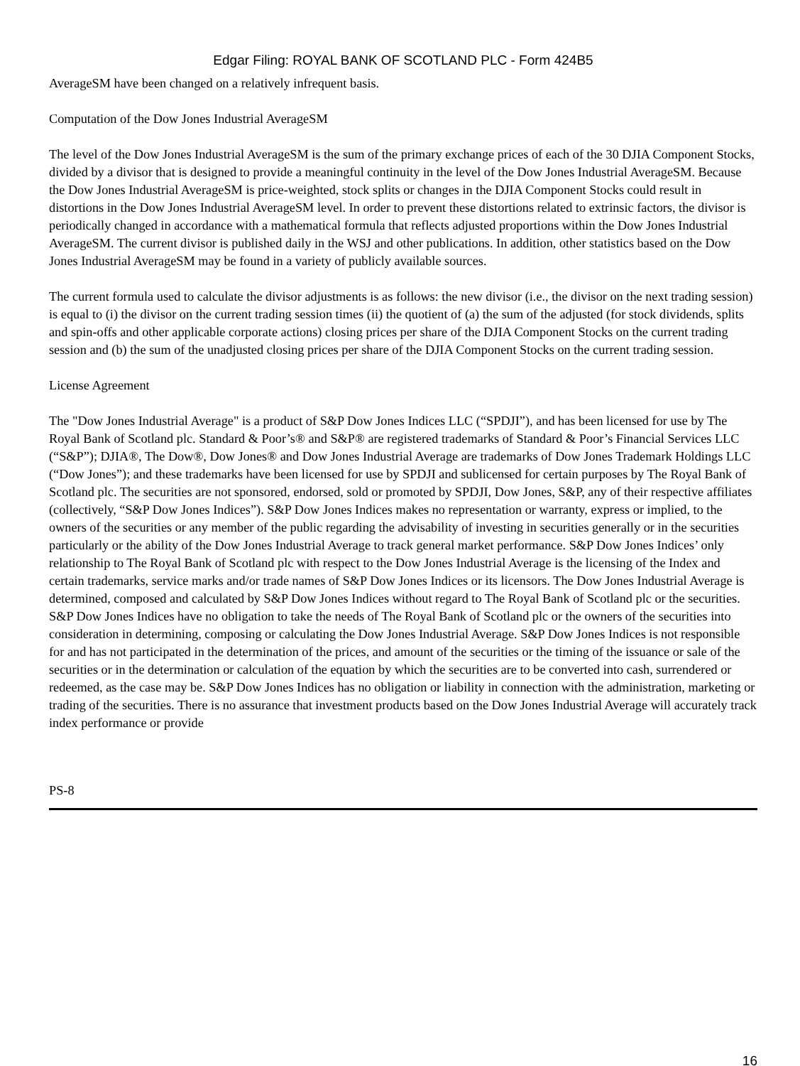Edgar Filing: ROYAL BANK OF SCOTLAND PLC - Form 424B5
AverageSM have been changed on a relatively infrequent basis.
Computation of the Dow Jones Industrial AverageSM
The level of the Dow Jones Industrial AverageSM is the sum of the primary exchange prices of each of the 30 DJIA Component Stocks, divided by a divisor that is designed to provide a meaningful continuity in the level of the Dow Jones Industrial AverageSM. Because the Dow Jones Industrial AverageSM is price-weighted, stock splits or changes in the DJIA Component Stocks could result in distortions in the Dow Jones Industrial AverageSM level. In order to prevent these distortions related to extrinsic factors, the divisor is periodically changed in accordance with a mathematical formula that reflects adjusted proportions within the Dow Jones Industrial AverageSM. The current divisor is published daily in the WSJ and other publications. In addition, other statistics based on the Dow Jones Industrial AverageSM may be found in a variety of publicly available sources.
The current formula used to calculate the divisor adjustments is as follows: the new divisor (i.e., the divisor on the next trading session) is equal to (i) the divisor on the current trading session times (ii) the quotient of (a) the sum of the adjusted (for stock dividends, splits and spin-offs and other applicable corporate actions) closing prices per share of the DJIA Component Stocks on the current trading session and (b) the sum of the unadjusted closing prices per share of the DJIA Component Stocks on the current trading session.
License Agreement
The "Dow Jones Industrial Average" is a product of S&P Dow Jones Indices LLC (“SPDJI”), and has been licensed for use by The Royal Bank of Scotland plc. Standard & Poor’s® and S&P® are registered trademarks of Standard & Poor’s Financial Services LLC (“S&P”); DJIA®, The Dow®, Dow Jones® and Dow Jones Industrial Average are trademarks of Dow Jones Trademark Holdings LLC (“Dow Jones”); and these trademarks have been licensed for use by SPDJI and sublicensed for certain purposes by The Royal Bank of Scotland plc. The securities are not sponsored, endorsed, sold or promoted by SPDJI, Dow Jones, S&P, any of their respective affiliates (collectively, “S&P Dow Jones Indices”). S&P Dow Jones Indices makes no representation or warranty, express or implied, to the owners of the securities or any member of the public regarding the advisability of investing in securities generally or in the securities particularly or the ability of the Dow Jones Industrial Average to track general market performance. S&P Dow Jones Indices’ only relationship to The Royal Bank of Scotland plc with respect to the Dow Jones Industrial Average is the licensing of the Index and certain trademarks, service marks and/or trade names of S&P Dow Jones Indices or its licensors. The Dow Jones Industrial Average is determined, composed and calculated by S&P Dow Jones Indices without regard to The Royal Bank of Scotland plc or the securities. S&P Dow Jones Indices have no obligation to take the needs of The Royal Bank of Scotland plc or the owners of the securities into consideration in determining, composing or calculating the Dow Jones Industrial Average. S&P Dow Jones Indices is not responsible for and has not participated in the determination of the prices, and amount of the securities or the timing of the issuance or sale of the securities or in the determination or calculation of the equation by which the securities are to be converted into cash, surrendered or redeemed, as the case may be. S&P Dow Jones Indices has no obligation or liability in connection with the administration, marketing or trading of the securities. There is no assurance that investment products based on the Dow Jones Industrial Average will accurately track index performance or provide
PS-8
16